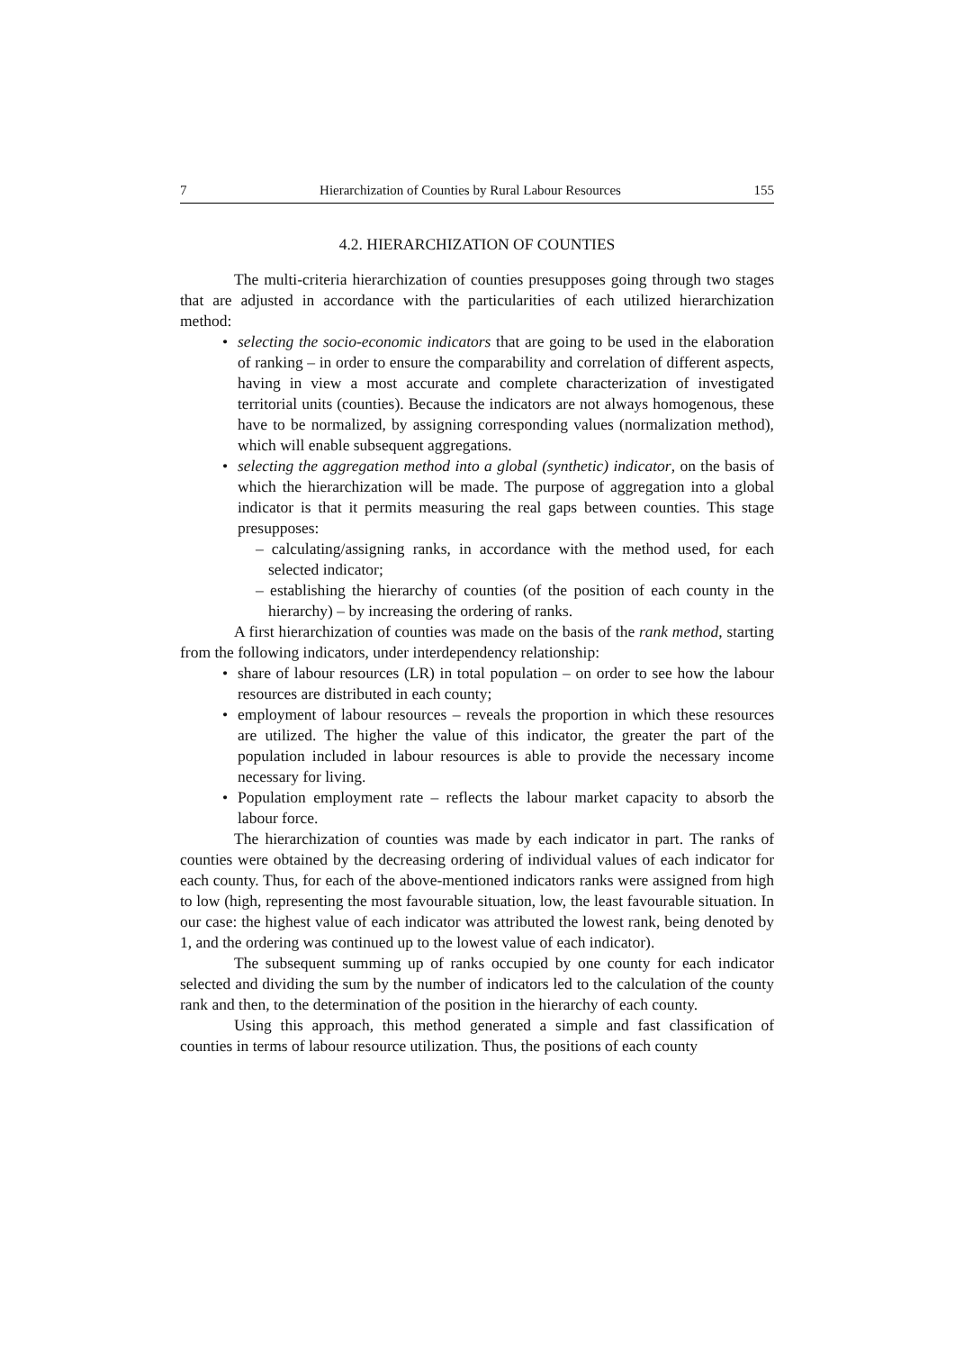7 Hierarchization of Counties by Rural Labour Resources 155
4.2. HIERARCHIZATION OF COUNTIES
The multi-criteria hierarchization of counties presupposes going through two stages that are adjusted in accordance with the particularities of each utilized hierarchization method:
selecting the socio-economic indicators that are going to be used in the elaboration of ranking – in order to ensure the comparability and correlation of different aspects, having in view a most accurate and complete characterization of investigated territorial units (counties). Because the indicators are not always homogenous, these have to be normalized, by assigning corresponding values (normalization method), which will enable subsequent aggregations.
selecting the aggregation method into a global (synthetic) indicator, on the basis of which the hierarchization will be made. The purpose of aggregation into a global indicator is that it permits measuring the real gaps between counties. This stage presupposes:
– calculating/assigning ranks, in accordance with the method used, for each selected indicator;
– establishing the hierarchy of counties (of the position of each county in the hierarchy) – by increasing the ordering of ranks.
A first hierarchization of counties was made on the basis of the rank method, starting from the following indicators, under interdependency relationship:
share of labour resources (LR) in total population – on order to see how the labour resources are distributed in each county;
employment of labour resources – reveals the proportion in which these resources are utilized. The higher the value of this indicator, the greater the part of the population included in labour resources is able to provide the necessary income necessary for living.
Population employment rate – reflects the labour market capacity to absorb the labour force.
The hierarchization of counties was made by each indicator in part. The ranks of counties were obtained by the decreasing ordering of individual values of each indicator for each county. Thus, for each of the above-mentioned indicators ranks were assigned from high to low (high, representing the most favourable situation, low, the least favourable situation. In our case: the highest value of each indicator was attributed the lowest rank, being denoted by 1, and the ordering was continued up to the lowest value of each indicator).
The subsequent summing up of ranks occupied by one county for each indicator selected and dividing the sum by the number of indicators led to the calculation of the county rank and then, to the determination of the position in the hierarchy of each county.
Using this approach, this method generated a simple and fast classification of counties in terms of labour resource utilization. Thus, the positions of each county